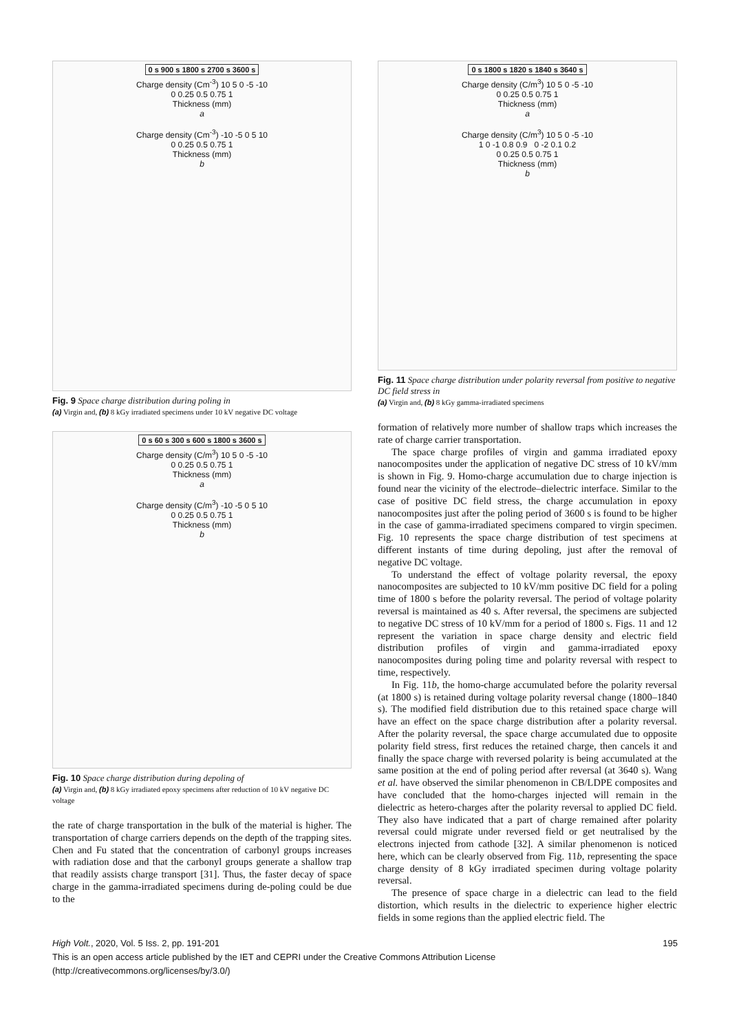0 s 900 s 1800 s 2700 s 3600 s
Charge density (Cm<sup>-3</sup>) 10 5 0 -5 -10
0 0.25 0.5 0.75 1
Thickness (mm)
a
Charge density (Cm<sup>-3</sup>) -10 -5 0 5 10
0 0.25 0.5 0.75 1
Thickness (mm)
b
Fig. 9 Space charge distribution during poling in
(a) Virgin and, (b) 8 kGy irradiated specimens under 10 kV negative DC voltage
0 s 60 s 300 s 600 s 1800 s 3600 s
Charge density (C/m<sup>3</sup>) 10 5 0 -5 -10
0 0.25 0.5 0.75 1
Thickness (mm)
a
Charge density (C/m<sup>3</sup>) -10 -5 0 5 10
0 0.25 0.5 0.75 1
Thickness (mm)
b
Fig. 10 Space charge distribution during depoling of
(a) Virgin and, (b) 8 kGy irradiated epoxy specimens after reduction of 10 kV negative DC voltage
the rate of charge transportation in the bulk of the material is higher. The transportation of charge carriers depends on the depth of the trapping sites. Chen and Fu stated that the concentration of carbonyl groups increases with radiation dose and that the carbonyl groups generate a shallow trap that readily assists charge transport [31]. Thus, the faster decay of space charge in the gamma-irradiated specimens during de-poling could be due to the
0 s 1800 s 1820 s 1840 s 3640 s
Charge density (C/m<sup>3</sup>) 10 5 0 -5 -10
0 0.25 0.5 0.75 1
Thickness (mm)
a
Charge density (C/m<sup>3</sup>) 10 5 0 -5 -10
1 0 -1 0.8 0.9 0 -2 0.1 0.2
0 0.25 0.5 0.75 1
Thickness (mm)
b
Fig. 11 Space charge distribution under polarity reversal from positive to negative DC field stress in
(a) Virgin and, (b) 8 kGy gamma-irradiated specimens
formation of relatively more number of shallow traps which increases the rate of charge carrier transportation.
The space charge profiles of virgin and gamma irradiated epoxy nanocomposites under the application of negative DC stress of 10 kV/mm is shown in Fig. 9. Homo-charge accumulation due to charge injection is found near the vicinity of the electrode–dielectric interface. Similar to the case of positive DC field stress, the charge accumulation in epoxy nanocomposites just after the poling period of 3600 s is found to be higher in the case of gamma-irradiated specimens compared to virgin specimen. Fig. 10 represents the space charge distribution of test specimens at different instants of time during depoling, just after the removal of negative DC voltage.
To understand the effect of voltage polarity reversal, the epoxy nanocomposites are subjected to 10 kV/mm positive DC field for a poling time of 1800 s before the polarity reversal. The period of voltage polarity reversal is maintained as 40 s. After reversal, the specimens are subjected to negative DC stress of 10 kV/mm for a period of 1800 s. Figs. 11 and 12 represent the variation in space charge density and electric field distribution profiles of virgin and gamma-irradiated epoxy nanocomposites during poling time and polarity reversal with respect to time, respectively.
In Fig. 11b, the homo-charge accumulated before the polarity reversal (at 1800 s) is retained during voltage polarity reversal change (1800–1840 s). The modified field distribution due to this retained space charge will have an effect on the space charge distribution after a polarity reversal. After the polarity reversal, the space charge accumulated due to opposite polarity field stress, first reduces the retained charge, then cancels it and finally the space charge with reversed polarity is being accumulated at the same position at the end of poling period after reversal (at 3640 s). Wang et al. have observed the similar phenomenon in CB/LDPE composites and have concluded that the homo-charges injected will remain in the dielectric as hetero-charges after the polarity reversal to applied DC field. They also have indicated that a part of charge remained after polarity reversal could migrate under reversed field or get neutralised by the electrons injected from cathode [32]. A similar phenomenon is noticed here, which can be clearly observed from Fig. 11b, representing the space charge density of 8 kGy irradiated specimen during voltage polarity reversal.
The presence of space charge in a dielectric can lead to the field distortion, which results in the dielectric to experience higher electric fields in some regions than the applied electric field. The
High Volt., 2020, Vol. 5 Iss. 2, pp. 191-201 195
This is an open access article published by the IET and CEPRI under the Creative Commons Attribution License
(http://creativecommons.org/licenses/by/3.0/)